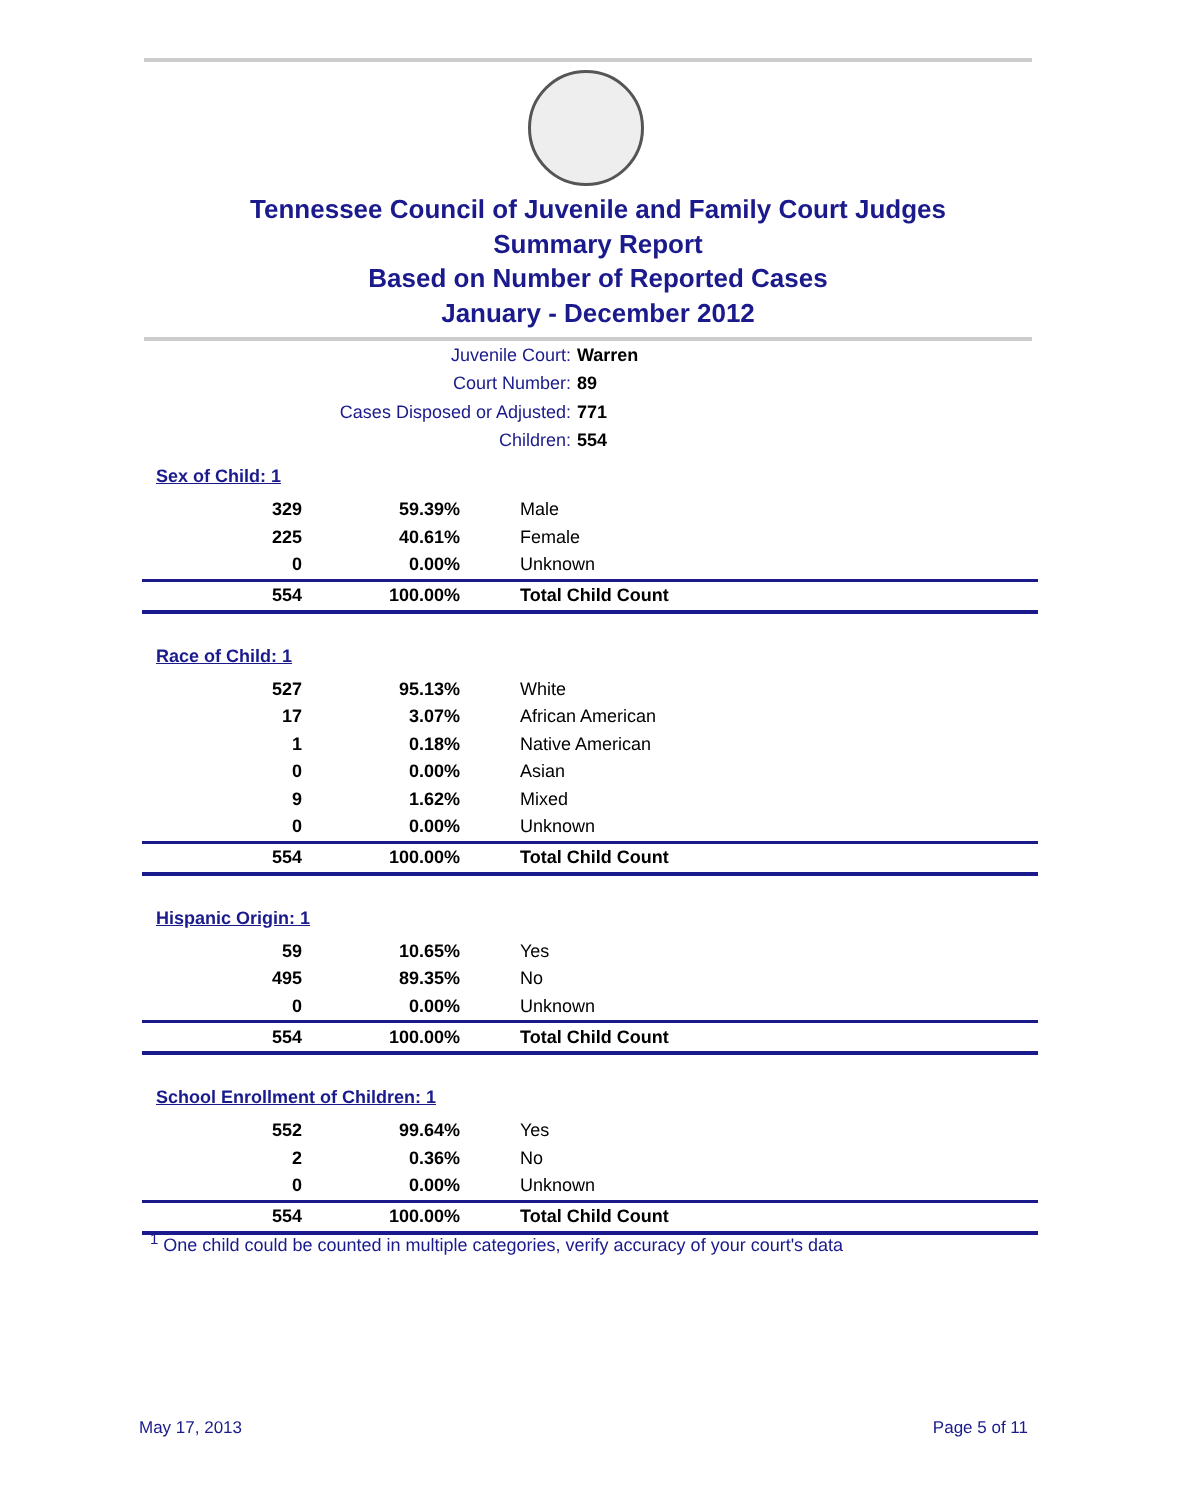Tennessee Council of Juvenile and Family Court Judges
Summary Report
Based on Number of Reported Cases
January - December 2012
Juvenile Court: Warren
Court Number: 89
Cases Disposed or Adjusted: 771
Children: 554
Sex of Child: 1
| 329 | 59.39% | Male |
| 225 | 40.61% | Female |
| 0 | 0.00% | Unknown |
| 554 | 100.00% | Total Child Count |
Race of Child: 1
| 527 | 95.13% | White |
| 17 | 3.07% | African American |
| 1 | 0.18% | Native American |
| 0 | 0.00% | Asian |
| 9 | 1.62% | Mixed |
| 0 | 0.00% | Unknown |
| 554 | 100.00% | Total Child Count |
Hispanic Origin: 1
| 59 | 10.65% | Yes |
| 495 | 89.35% | No |
| 0 | 0.00% | Unknown |
| 554 | 100.00% | Total Child Count |
School Enrollment of Children: 1
| 552 | 99.64% | Yes |
| 2 | 0.36% | No |
| 0 | 0.00% | Unknown |
| 554 | 100.00% | Total Child Count |
<sup>1</sup> One child could be counted in multiple categories, verify accuracy of your court's data
May 17, 2013 Page 5 of 11